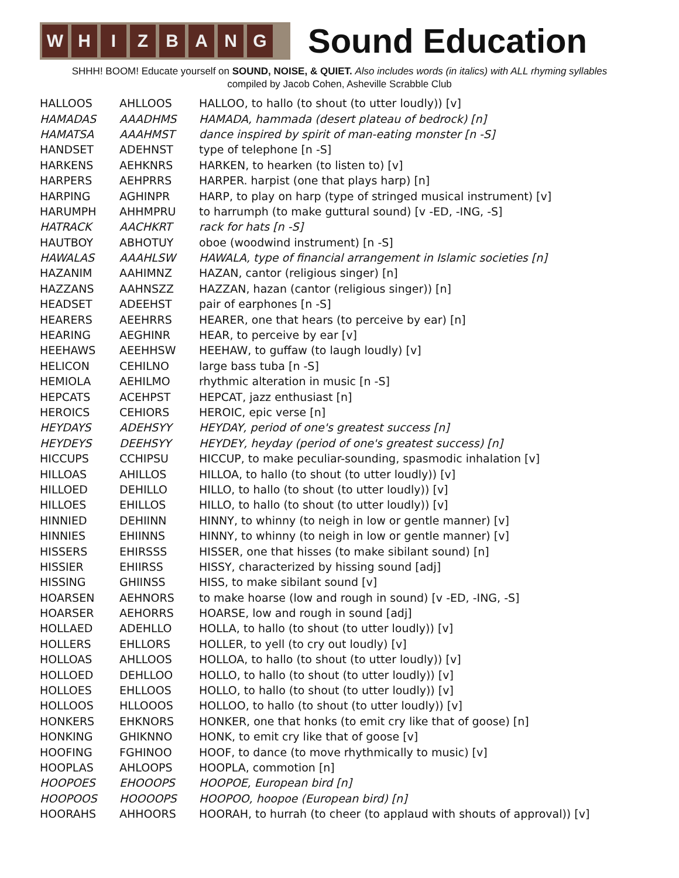W H I Z B A N G
Sound Education
SHHH! BOOM! Educate yourself on SOUND, NOISE, & QUIET. Also includes words (in italics) with ALL rhyming syllables
compiled by Jacob Cohen, Asheville Scrabble Club
| HALLOOS | AHLLOOS | HALLOO, to hallo (to shout (to utter loudly)) [v] |
| HAMADAS | AAADHMS | HAMADA, hammada (desert plateau of bedrock) [n] |
| HAMATSA | AAAHMST | dance inspired by spirit of man-eating monster [n -S] |
| HANDSET | ADEHNST | type of telephone [n -S] |
| HARKENS | AEHKNRS | HARKEN, to hearken (to listen to) [v] |
| HARPERS | AEHPRRS | HARPER. harpist (one that plays harp) [n] |
| HARPING | AGHINPR | HARP, to play on harp (type of stringed musical instrument) [v] |
| HARUMPH | AHHMPRU | to harrumph (to make guttural sound) [v -ED, -ING, -S] |
| HATRACK | AACHKRT | rack for hats [n -S] |
| HAUTBOY | ABHOTUY | oboe (woodwind instrument) [n -S] |
| HAWALAS | AAAHLSW | HAWALA, type of financial arrangement in Islamic societies [n] |
| HAZANIM | AAHIMNZ | HAZAN, cantor (religious singer) [n] |
| HAZZANS | AAHNSZZ | HAZZAN, hazan (cantor (religious singer)) [n] |
| HEADSET | ADEEHST | pair of earphones [n -S] |
| HEARERS | AEEHRRS | HEARER, one that hears (to perceive by ear) [n] |
| HEARING | AEGHINR | HEAR, to perceive by ear [v] |
| HEEHAWS | AEEHHSW | HEEHAW, to guffaw (to laugh loudly) [v] |
| HELICON | CEHILNO | large bass tuba [n -S] |
| HEMIOLA | AEHILMO | rhythmic alteration in music [n -S] |
| HEPCATS | ACEHPST | HEPCAT, jazz enthusiast [n] |
| HEROICS | CEHIORS | HEROIC, epic verse [n] |
| HEYDAYS | ADEHSYY | HEYDAY, period of one's greatest success [n] |
| HEYDEYS | DEEHSYY | HEYDEY, heyday (period of one's greatest success) [n] |
| HICCUPS | CCHIPSU | HICCUP, to make peculiar-sounding, spasmodic inhalation [v] |
| HILLOAS | AHILLOS | HILLOA, to hallo (to shout (to utter loudly)) [v] |
| HILLOED | DEHILLO | HILLO, to hallo (to shout (to utter loudly)) [v] |
| HILLOES | EHILLOS | HILLO, to hallo (to shout (to utter loudly)) [v] |
| HINNIED | DEHIINN | HINNY, to whinny (to neigh in low or gentle manner) [v] |
| HINNIES | EHIINNS | HINNY, to whinny (to neigh in low or gentle manner) [v] |
| HISSERS | EHIRSSS | HISSER, one that hisses (to make sibilant sound) [n] |
| HISSIER | EHIIRSS | HISSY, characterized by hissing sound [adj] |
| HISSING | GHIINSS | HISS, to make sibilant sound [v] |
| HOARSEN | AEHNORS | to make hoarse (low and rough in sound) [v -ED, -ING, -S] |
| HOARSER | AEHORRS | HOARSE, low and rough in sound [adj] |
| HOLLAED | ADEHLLO | HOLLA, to hallo (to shout (to utter loudly)) [v] |
| HOLLERS | EHLLORS | HOLLER, to yell (to cry out loudly) [v] |
| HOLLOAS | AHLLOOS | HOLLOA, to hallo (to shout (to utter loudly)) [v] |
| HOLLOED | DEHLLOO | HOLLO, to hallo (to shout (to utter loudly)) [v] |
| HOLLOES | EHLLOOS | HOLLO, to hallo (to shout (to utter loudly)) [v] |
| HOLLOOS | HLLOOOS | HOLLOO, to hallo (to shout (to utter loudly)) [v] |
| HONKERS | EHKNORS | HONKER, one that honks (to emit cry like that of goose) [n] |
| HONKING | GHIKNNO | HONK, to emit cry like that of goose [v] |
| HOOFING | FGHINOO | HOOF, to dance (to move rhythmically to music) [v] |
| HOOPLAS | AHLOOPS | HOOPLA, commotion [n] |
| HOOPOES | EHOOOPS | HOOPOE, European bird [n] |
| HOOPOOS | HOOOOPS | HOOPOO, hoopoe (European bird) [n] |
| HOORAHS | AHHOORS | HOORAH, to hurrah (to cheer (to applaud with shouts of approval)) [v] |